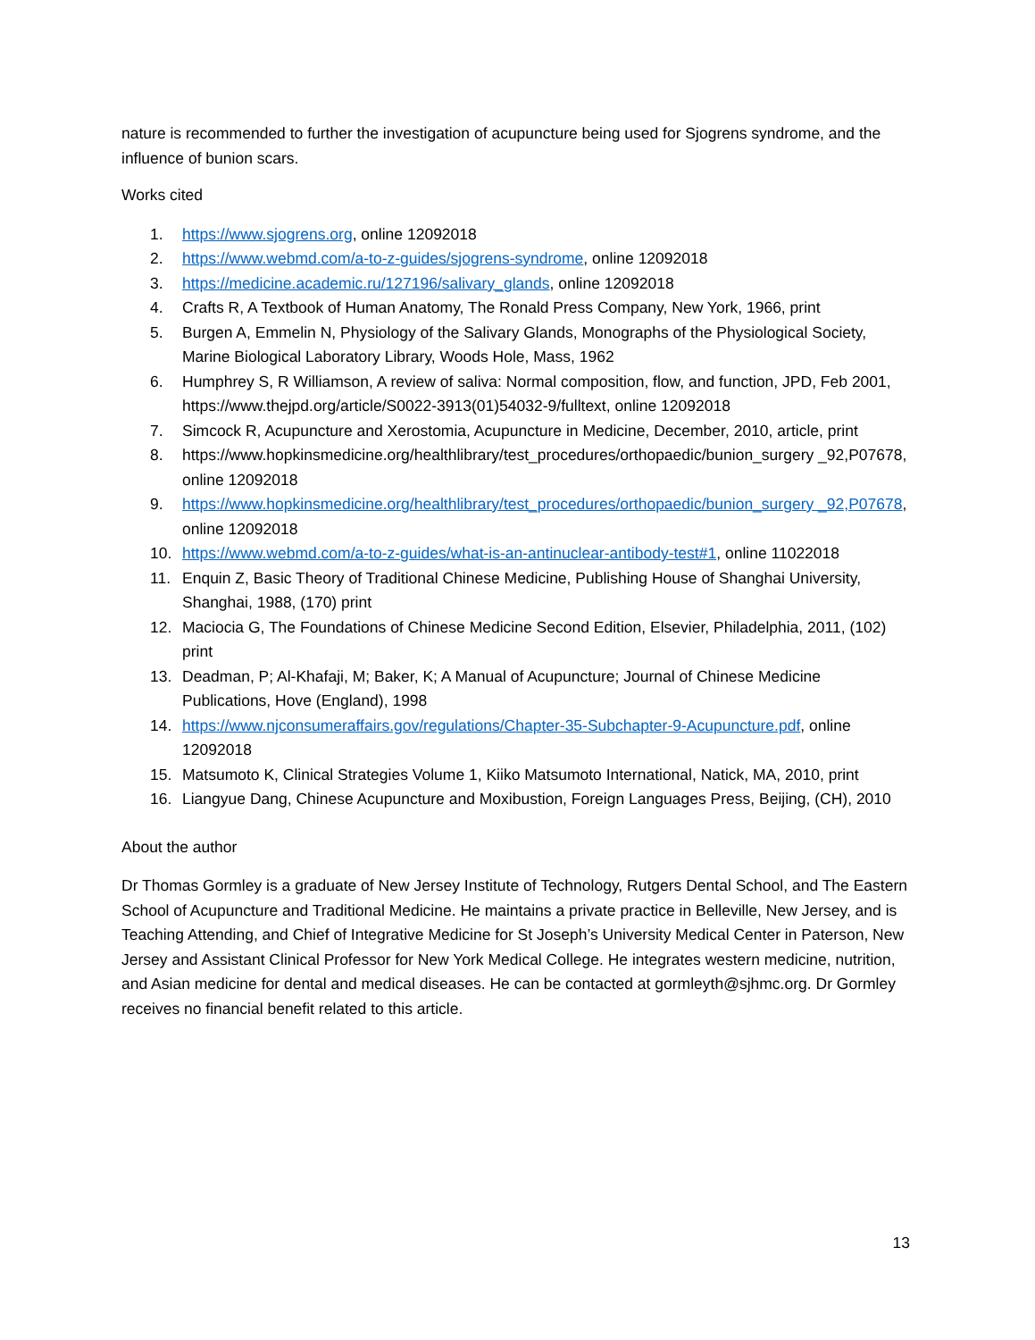nature is recommended to further the investigation of acupuncture being used for Sjogrens syndrome, and the influence of bunion scars.
Works cited
1. https://www.sjogrens.org, online 12092018
2. https://www.webmd.com/a-to-z-guides/sjogrens-syndrome, online 12092018
3. https://medicine.academic.ru/127196/salivary_glands, online 12092018
4. Crafts R, A Textbook of Human Anatomy, The Ronald Press Company, New York, 1966, print
5. Burgen A, Emmelin N, Physiology of the Salivary Glands, Monographs of the Physiological Society, Marine Biological Laboratory Library, Woods Hole, Mass, 1962
6. Humphrey S, R Williamson, A review of saliva: Normal composition, flow, and function, JPD, Feb 2001, https://www.thejpd.org/article/S0022-3913(01)54032-9/fulltext, online 12092018
7. Simcock R, Acupuncture and Xerostomia, Acupuncture in Medicine, December, 2010, article, print
8. https://www.hopkinsmedicine.org/healthlibrary/test_procedures/orthopaedic/bunion_surgery _92,P07678, online 12092018
9. https://www.hopkinsmedicine.org/healthlibrary/test_procedures/orthopaedic/bunion_surgery _92,P07678, online 12092018
10. https://www.webmd.com/a-to-z-guides/what-is-an-antinuclear-antibody-test#1, online 11022018
11. Enquin Z, Basic Theory of Traditional Chinese Medicine, Publishing House of Shanghai University, Shanghai, 1988, (170) print
12. Maciocia G, The Foundations of Chinese Medicine Second Edition, Elsevier, Philadelphia, 2011, (102) print
13. Deadman, P; Al-Khafaji, M; Baker, K; A Manual of Acupuncture; Journal of Chinese Medicine Publications, Hove (England), 1998
14. https://www.njconsumeraffairs.gov/regulations/Chapter-35-Subchapter-9-Acupuncture.pdf, online 12092018
15. Matsumoto K, Clinical Strategies Volume 1, Kiiko Matsumoto International, Natick, MA, 2010, print
16. Liangyue Dang, Chinese Acupuncture and Moxibustion, Foreign Languages Press, Beijing, (CH), 2010
About the author
Dr Thomas Gormley is a graduate of New Jersey Institute of Technology, Rutgers Dental School, and The Eastern School of Acupuncture and Traditional Medicine. He maintains a private practice in Belleville, New Jersey, and is Teaching Attending, and Chief of Integrative Medicine for St Joseph’s University Medical Center in Paterson, New Jersey and Assistant Clinical Professor for New York Medical College. He integrates western medicine, nutrition, and Asian medicine for dental and medical diseases. He can be contacted at gormleyth@sjhmc.org. Dr Gormley receives no financial benefit related to this article.
13